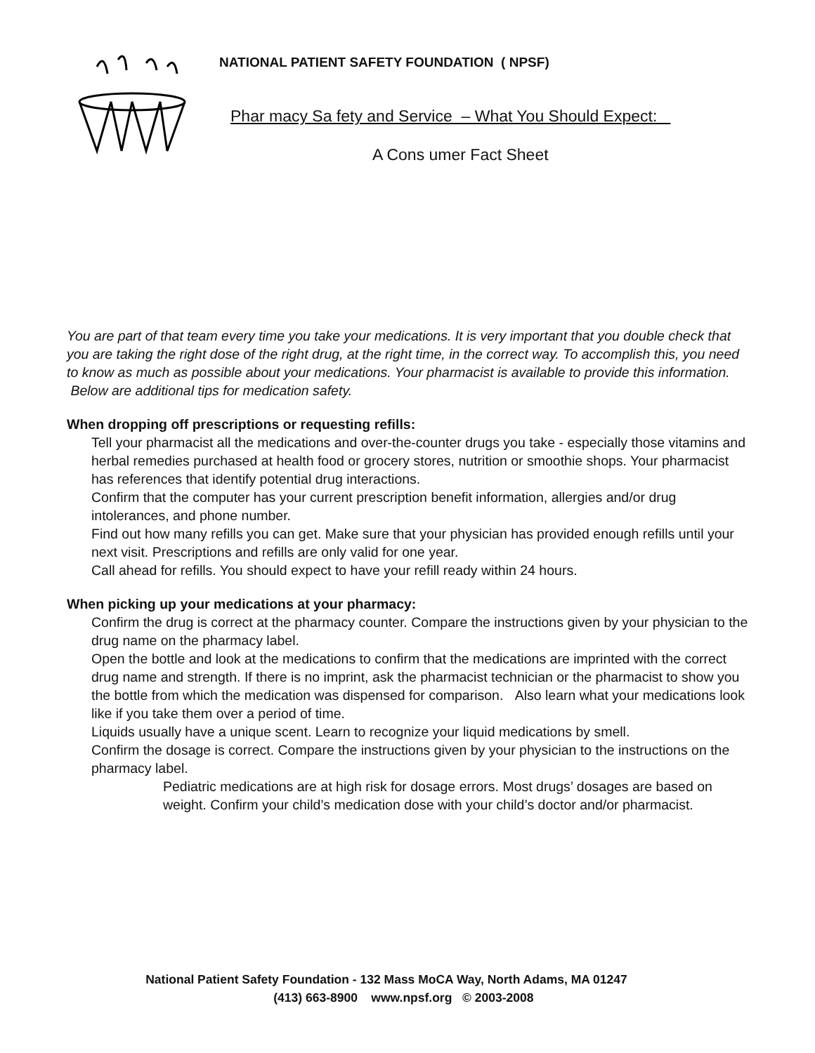NATIONAL PATIENT SAFETY FOUNDATION ( NPSF)
Phar macy Sa fety and Service – What You Should Expect:
A Cons umer Fact Sheet
You are part of that team every time you take your medications. It is very important that you double check that you are taking the right dose of the right drug, at the right time, in the correct way. To accomplish this, you need to know as much as possible about your medications. Your pharmacist is available to provide this information. Below are additional tips for medication safety.
When dropping off prescriptions or requesting refills:
Tell your pharmacist all the medications and over-the-counter drugs you take - especially those vitamins and herbal remedies purchased at health food or grocery stores, nutrition or smoothie shops. Your pharmacist has references that identify potential drug interactions.
Confirm that the computer has your current prescription benefit information, allergies and/or drug intolerances, and phone number.
Find out how many refills you can get. Make sure that your physician has provided enough refills until your next visit. Prescriptions and refills are only valid for one year.
Call ahead for refills. You should expect to have your refill ready within 24 hours.
When picking up your medications at your pharmacy:
Confirm the drug is correct at the pharmacy counter. Compare the instructions given by your physician to the drug name on the pharmacy label.
Open the bottle and look at the medications to confirm that the medications are imprinted with the correct drug name and strength. If there is no imprint, ask the pharmacist technician or the pharmacist to show you the bottle from which the medication was dispensed for comparison. Also learn what your medications look like if you take them over a period of time.
Liquids usually have a unique scent. Learn to recognize your liquid medications by smell.
Confirm the dosage is correct. Compare the instructions given by your physician to the instructions on the pharmacy label.
Pediatric medications are at high risk for dosage errors. Most drugs’ dosages are based on weight. Confirm your child’s medication dose with your child’s doctor and/or pharmacist.
National Patient Safety Foundation - 132 Mass MoCA Way, North Adams, MA 01247
(413) 663-8900 www.npsf.org © 2003-2008